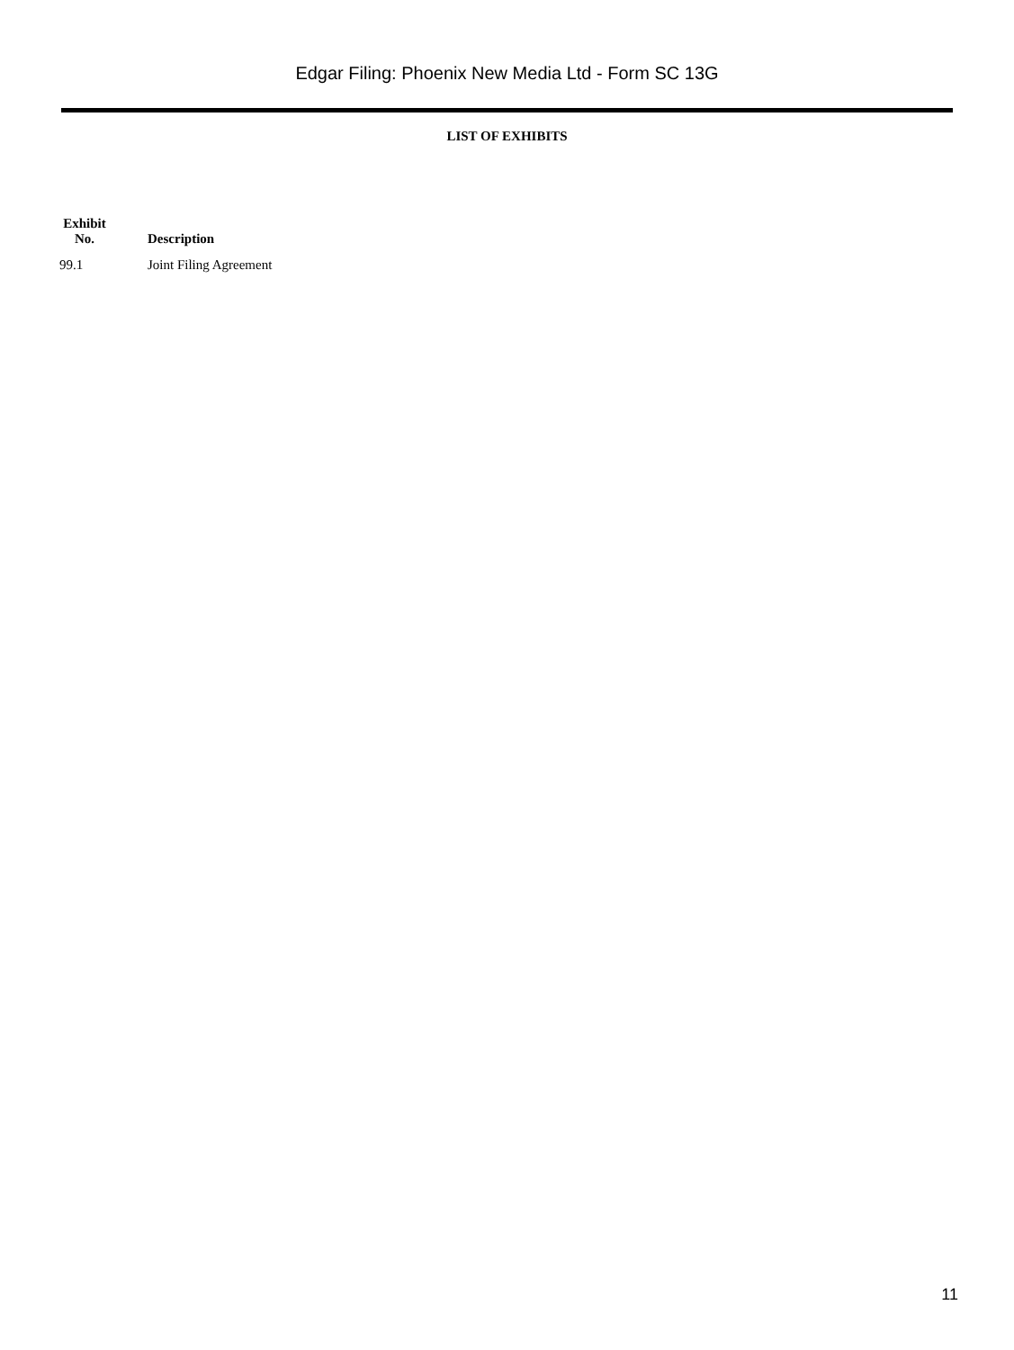Edgar Filing: Phoenix New Media Ltd - Form SC 13G
LIST OF EXHIBITS
| Exhibit No. | Description |
| --- | --- |
| 99.1 | Joint Filing Agreement |
11